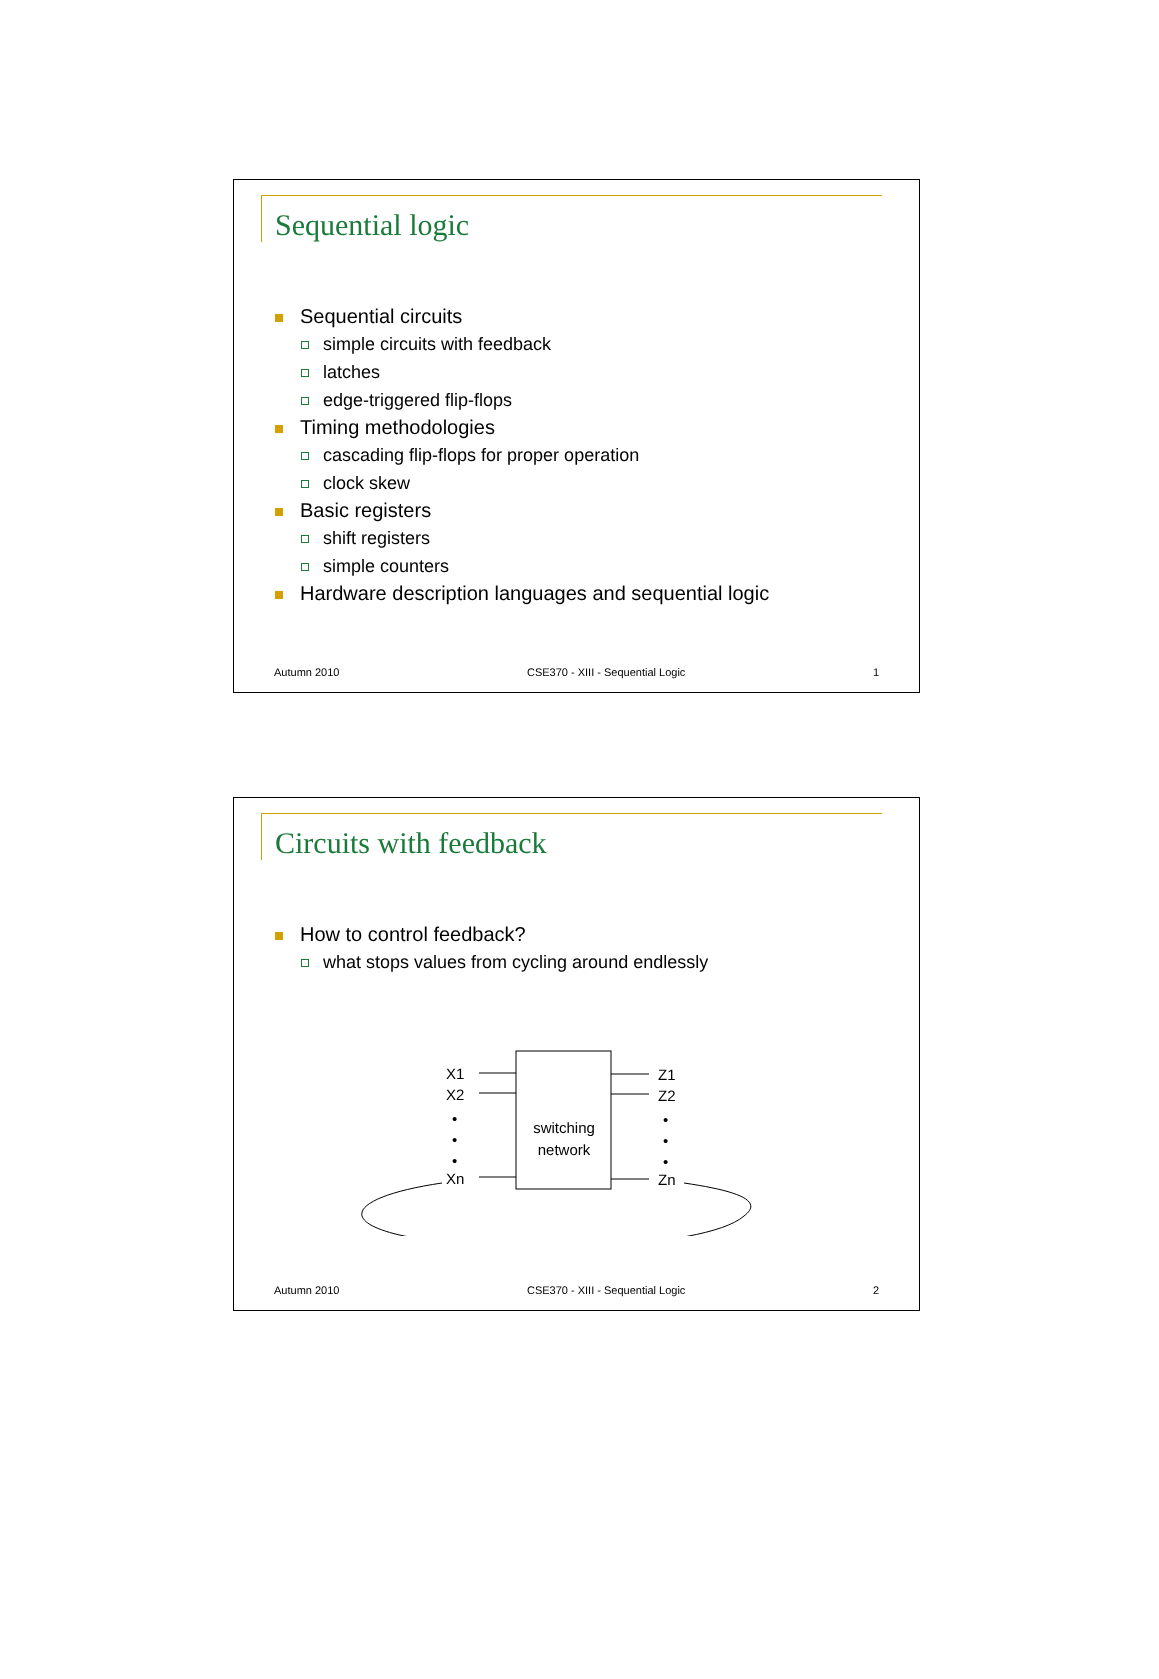Sequential logic
Sequential circuits
simple circuits with feedback
latches
edge-triggered flip-flops
Timing methodologies
cascading flip-flops for proper operation
clock skew
Basic registers
shift registers
simple counters
Hardware description languages and sequential logic
Autumn 2010 CSE370 - XIII - Sequential Logic 1
Circuits with feedback
How to control feedback?
what stops values from cycling around endlessly
switching
network
X1
X2
Xn
•
•
•
Z1
Z2
Zn
•
•
•
Autumn 2010 CSE370 - XIII - Sequential Logic 2